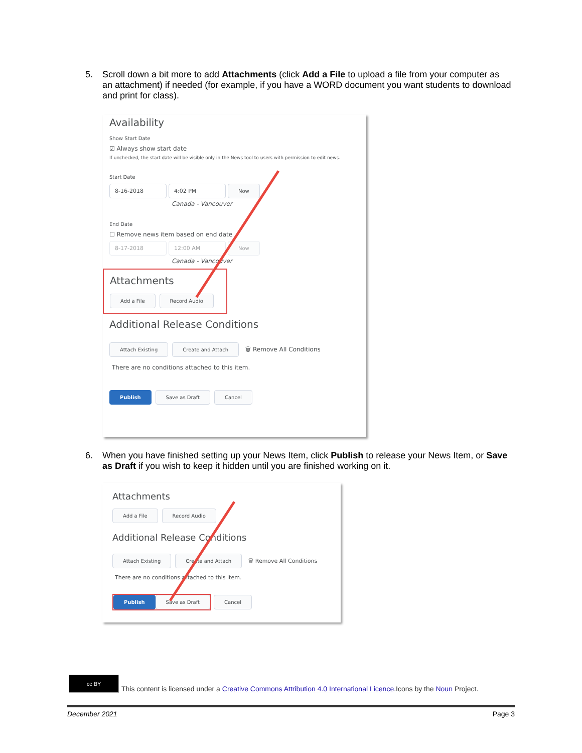5. Scroll down a bit more to add Attachments (click Add a File to upload a file from your computer as an attachment) if needed (for example, if you have a WORD document you want students to download and print for class).
Availability
Show Start Date
☑ Always show start date
If unchecked, the start date will be visible only in the News tool to users with permission to edit news.
Start Date
8-16-2018 4:02 PM Now
Canada - Vancouver
End Date
☐ Remove news item based on end date
8-17-2018 12:00 AM Now
Canada - Vancouver
Attachments
Add a File Record Audio
Additional Release Conditions
Attach Existing Create and Attach 🗑 Remove All Conditions
There are no conditions attached to this item.
Publish Save as Draft Cancel
6. When you have finished setting up your News Item, click Publish to release your News Item, or Save as Draft if you wish to keep it hidden until you are finished working on it.
Attachments
Add a File Record Audio
Additional Release Conditions
Attach Existing Create and Attach 🗑 Remove All Conditions
There are no conditions attached to this item.
Publish Save as Draft Cancel
cc BY This content is licensed under a Creative Commons Attribution 4.0 International Licence.Icons by the Noun Project.
December 2021 Page 3